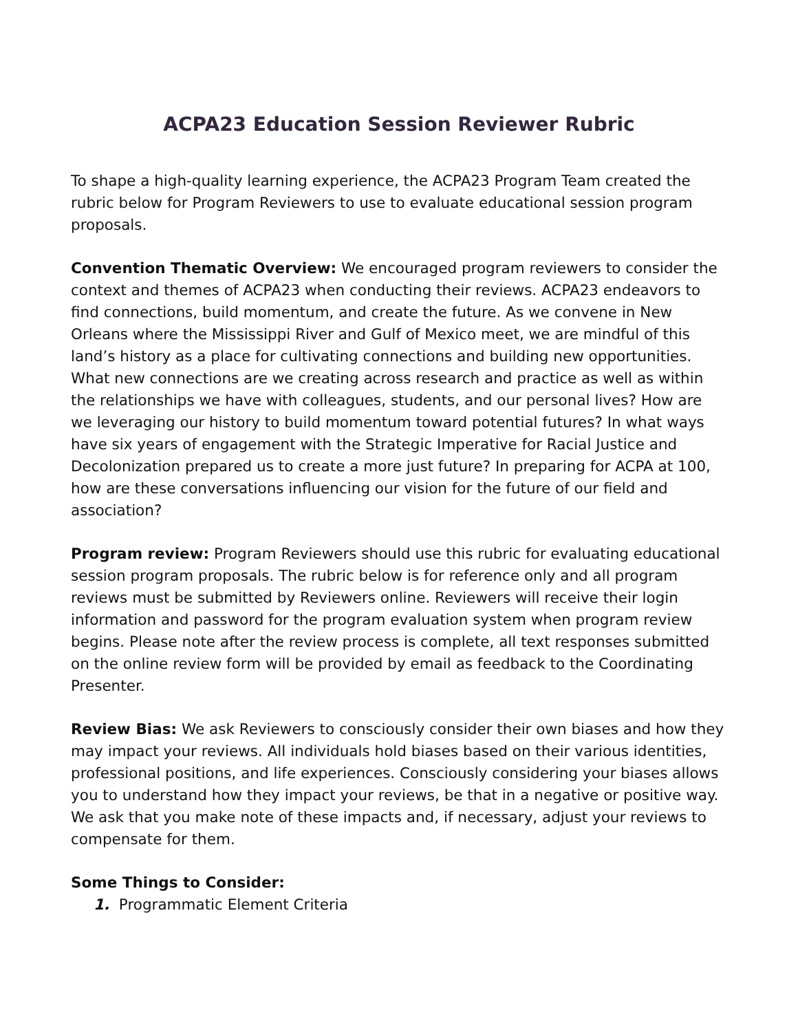ACPA23 Education Session Reviewer Rubric
To shape a high-quality learning experience, the ACPA23 Program Team created the rubric below for Program Reviewers to use to evaluate educational session program proposals.
Convention Thematic Overview: We encouraged program reviewers to consider the context and themes of ACPA23 when conducting their reviews. ACPA23 endeavors to find connections, build momentum, and create the future. As we convene in New Orleans where the Mississippi River and Gulf of Mexico meet, we are mindful of this land’s history as a place for cultivating connections and building new opportunities. What new connections are we creating across research and practice as well as within the relationships we have with colleagues, students, and our personal lives? How are we leveraging our history to build momentum toward potential futures? In what ways have six years of engagement with the Strategic Imperative for Racial Justice and Decolonization prepared us to create a more just future? In preparing for ACPA at 100, how are these conversations influencing our vision for the future of our field and association?
Program review: Program Reviewers should use this rubric for evaluating educational session program proposals. The rubric below is for reference only and all program reviews must be submitted by Reviewers online. Reviewers will receive their login information and password for the program evaluation system when program review begins. Please note after the review process is complete, all text responses submitted on the online review form will be provided by email as feedback to the Coordinating Presenter.
Review Bias: We ask Reviewers to consciously consider their own biases and how they may impact your reviews. All individuals hold biases based on their various identities, professional positions, and life experiences. Consciously considering your biases allows you to understand how they impact your reviews, be that in a negative or positive way. We ask that you make note of these impacts and, if necessary, adjust your reviews to compensate for them.
Some Things to Consider:
1. Programmatic Element Criteria